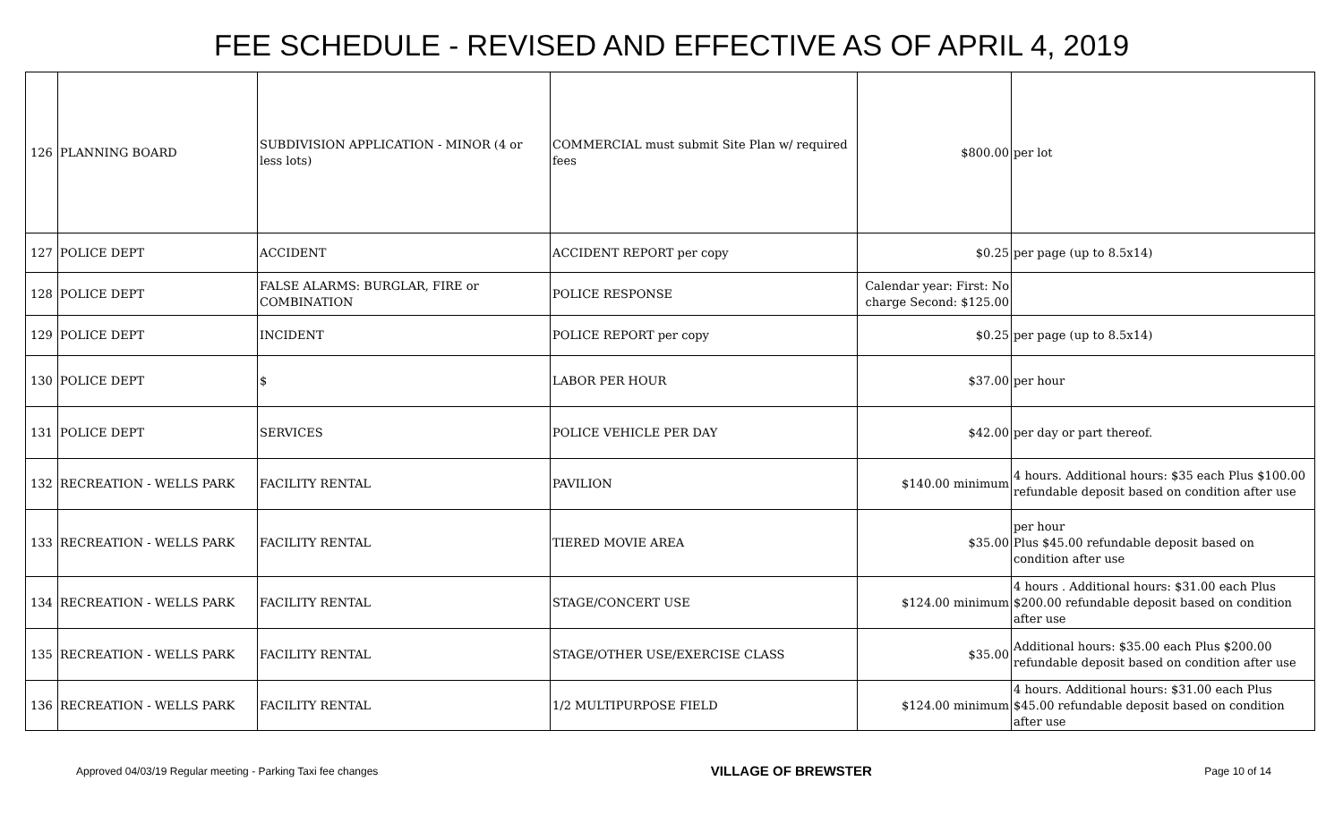FEE SCHEDULE - REVISED AND EFFECTIVE AS OF APRIL 4, 2019
| 126 | PLANNING BOARD | SUBDIVISION APPLICATION - MINOR (4 or less lots) | COMMERCIAL must submit Site Plan w/ required fees | $800.00 | per lot |
| 127 | POLICE DEPT | ACCIDENT | ACCIDENT REPORT per copy | $0.25 | per page (up to 8.5x14) |
| 128 | POLICE DEPT | FALSE ALARMS: BURGLAR, FIRE or COMBINATION | POLICE RESPONSE | Calendar year: First: No charge Second: $125.00 | |
| 129 | POLICE DEPT | INCIDENT | POLICE REPORT per copy | $0.25 | per page (up to 8.5x14) |
| 130 | POLICE DEPT | $ | LABOR PER HOUR | $37.00 | per hour |
| 131 | POLICE DEPT | SERVICES | POLICE VEHICLE PER DAY | $42.00 | per day or part thereof. |
| 132 | RECREATION - WELLS PARK | FACILITY RENTAL | PAVILION | $140.00 minimum | 4 hours. Additional hours: $35 each Plus $100.00 refundable deposit based on condition after use |
| 133 | RECREATION - WELLS PARK | FACILITY RENTAL | TIERED MOVIE AREA | $35.00 | per hour Plus $45.00 refundable deposit based on condition after use |
| 134 | RECREATION - WELLS PARK | FACILITY RENTAL | STAGE/CONCERT USE | $124.00 minimum | 4 hours . Additional hours: $31.00 each Plus $200.00 refundable deposit based on condition after use |
| 135 | RECREATION - WELLS PARK | FACILITY RENTAL | STAGE/OTHER USE/EXERCISE CLASS | $35.00 | Additional hours: $35.00 each Plus $200.00 refundable deposit based on condition after use |
| 136 | RECREATION - WELLS PARK | FACILITY RENTAL | 1/2 MULTIPURPOSE FIELD | $124.00 minimum | 4 hours. Additional hours: $31.00 each Plus $45.00 refundable deposit based on condition after use |
Approved 04/03/19 Regular meeting - Parking Taxi fee changes VILLAGE OF BREWSTER Page 10 of 14